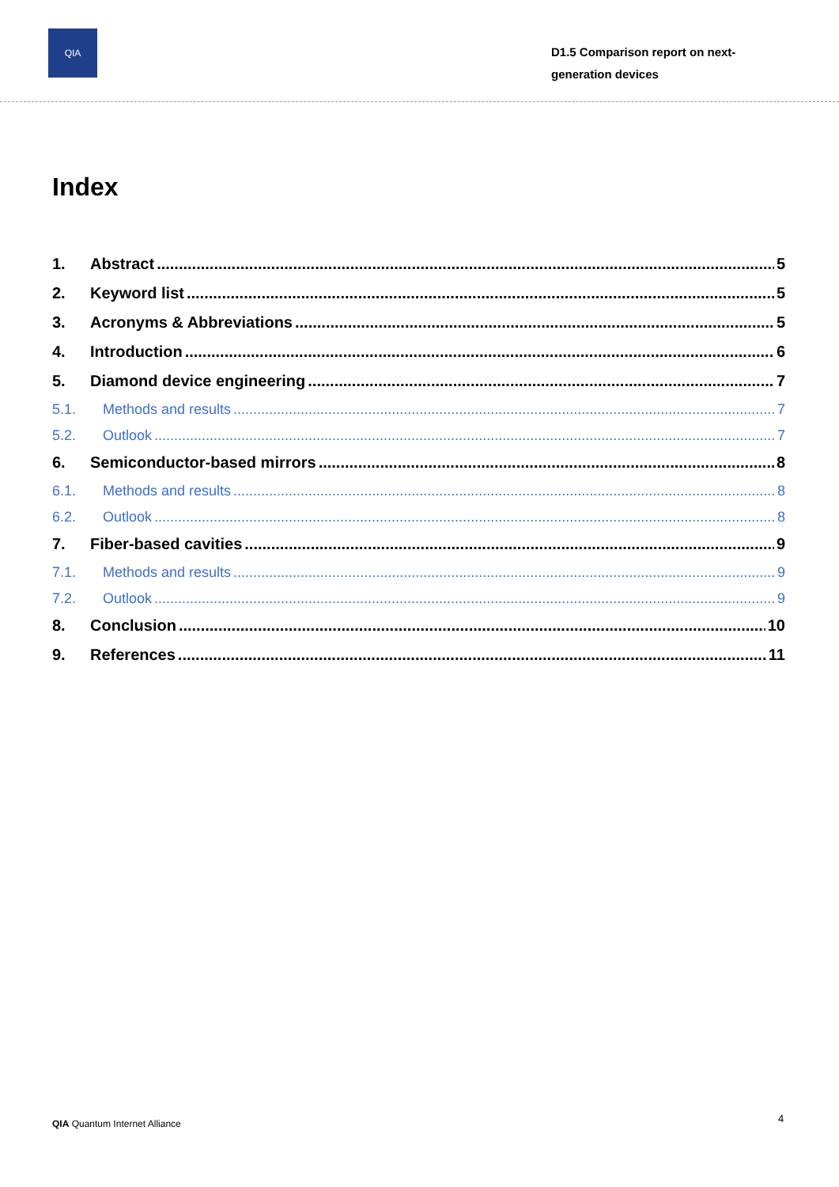QIA
D1.5 Comparison report on next-
generation devices
Index
1. Abstract 5
2. Keyword list 5
3. Acronyms & Abbreviations 5
4. Introduction 6
5. Diamond device engineering 7
5.1. Methods and results 7
5.2. Outlook 7
6. Semiconductor-based mirrors 8
6.1. Methods and results 8
6.2. Outlook 8
7. Fiber-based cavities 9
7.1. Methods and results 9
7.2. Outlook 9
8. Conclusion 10
9. References 11
QIA Quantum Internet Alliance 4